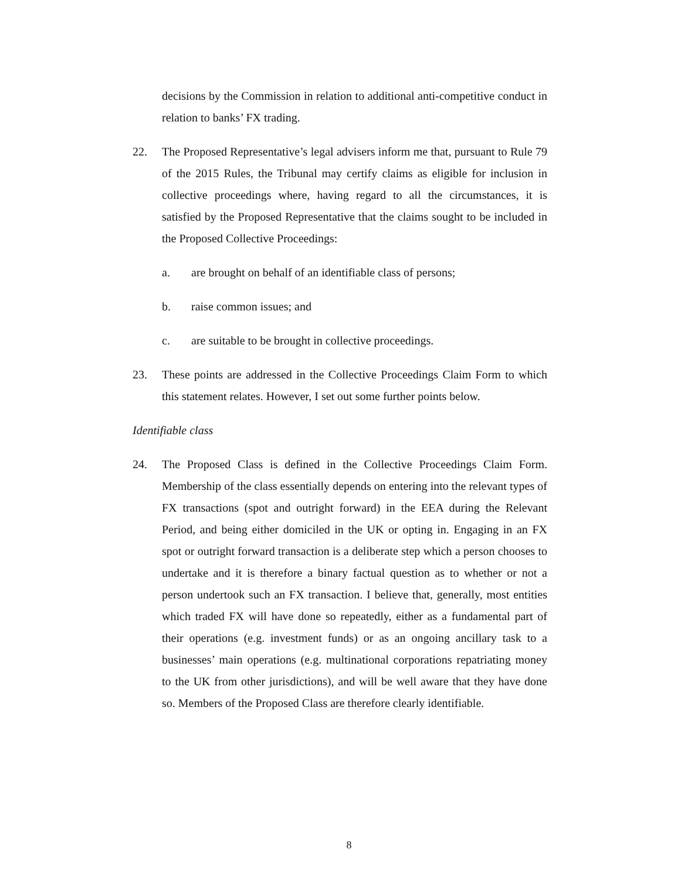decisions by the Commission in relation to additional anti-competitive conduct in relation to banks’ FX trading.
22. The Proposed Representative’s legal advisers inform me that, pursuant to Rule 79 of the 2015 Rules, the Tribunal may certify claims as eligible for inclusion in collective proceedings where, having regard to all the circumstances, it is satisfied by the Proposed Representative that the claims sought to be included in the Proposed Collective Proceedings:
a. are brought on behalf of an identifiable class of persons;
b. raise common issues; and
c. are suitable to be brought in collective proceedings.
23. These points are addressed in the Collective Proceedings Claim Form to which this statement relates. However, I set out some further points below.
Identifiable class
24. The Proposed Class is defined in the Collective Proceedings Claim Form. Membership of the class essentially depends on entering into the relevant types of FX transactions (spot and outright forward) in the EEA during the Relevant Period, and being either domiciled in the UK or opting in. Engaging in an FX spot or outright forward transaction is a deliberate step which a person chooses to undertake and it is therefore a binary factual question as to whether or not a person undertook such an FX transaction. I believe that, generally, most entities which traded FX will have done so repeatedly, either as a fundamental part of their operations (e.g. investment funds) or as an ongoing ancillary task to a businesses’ main operations (e.g. multinational corporations repatriating money to the UK from other jurisdictions), and will be well aware that they have done so. Members of the Proposed Class are therefore clearly identifiable.
8